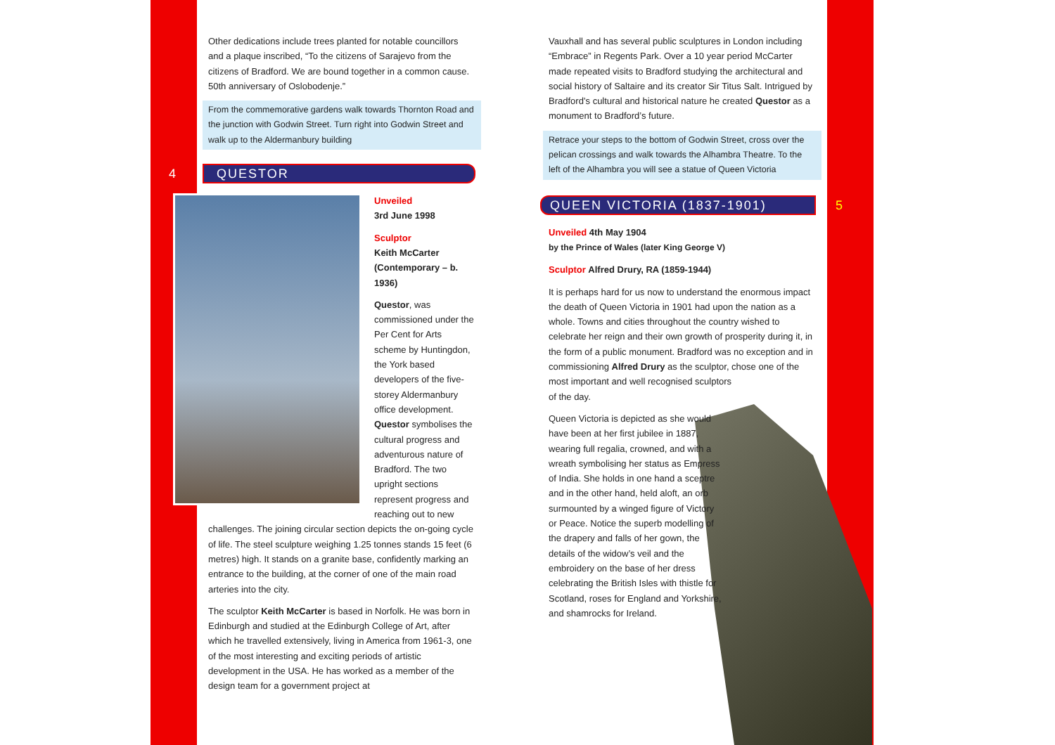Other dedications include trees planted for notable councillors and a plaque inscribed, “To the citizens of Sarajevo from the citizens of Bradford. We are bound together in a common cause. 50th anniversary of Oslobodenje.”
From the commemorative gardens walk towards Thornton Road and the junction with Godwin Street. Turn right into Godwin Street and walk up to the Aldermanbury building
4
QUESTOR
Unveiled
3rd June 1998
Sculptor
Keith McCarter (Contemporary – b. 1936)
Questor, was commissioned under the Per Cent for Arts scheme by Huntingdon, the York based developers of the five-storey Aldermanbury office development. Questor symbolises the cultural progress and adventurous nature of Bradford. The two upright sections represent progress and reaching out to new challenges. The joining circular section depicts the on-going cycle of life. The steel sculpture weighing 1.25 tonnes stands 15 feet (6 metres) high. It stands on a granite base, confidently marking an entrance to the building, at the corner of one of the main road arteries into the city.
The sculptor Keith McCarter is based in Norfolk. He was born in Edinburgh and studied at the Edinburgh College of Art, after which he travelled extensively, living in America from 1961-3, one of the most interesting and exciting periods of artistic development in the USA. He has worked as a member of the design team for a government project at
Vauxhall and has several public sculptures in London including “Embrace” in Regents Park. Over a 10 year period McCarter made repeated visits to Bradford studying the architectural and social history of Saltaire and its creator Sir Titus Salt. Intrigued by Bradford’s cultural and historical nature he created Questor as a monument to Bradford’s future.
Retrace your steps to the bottom of Godwin Street, cross over the pelican crossings and walk towards the Alhambra Theatre. To the left of the Alhambra you will see a statue of Queen Victoria
QUEEN VICTORIA (1837-1901)
5
Unveiled 4th May 1904
by the Prince of Wales (later King George V)
Sculptor Alfred Drury, RA (1859-1944)
It is perhaps hard for us now to understand the enormous impact the death of Queen Victoria in 1901 had upon the nation as a whole. Towns and cities throughout the country wished to celebrate her reign and their own growth of prosperity during it, in the form of a public monument. Bradford was no exception and in commissioning Alfred Drury as the sculptor, chose one of the most important and well recognised sculptors
of the day.
Queen Victoria is depicted as she would have been at her first jubilee in 1887, wearing full regalia, crowned, and with a wreath symbolising her status as Empress of India. She holds in one hand a sceptre and in the other hand, held aloft, an orb surmounted by a winged figure of Victory or Peace. Notice the superb modelling of the drapery and falls of her gown, the details of the widow’s veil and the embroidery on the base of her dress celebrating the British Isles with thistle for Scotland, roses for England and Yorkshire, and shamrocks for Ireland.